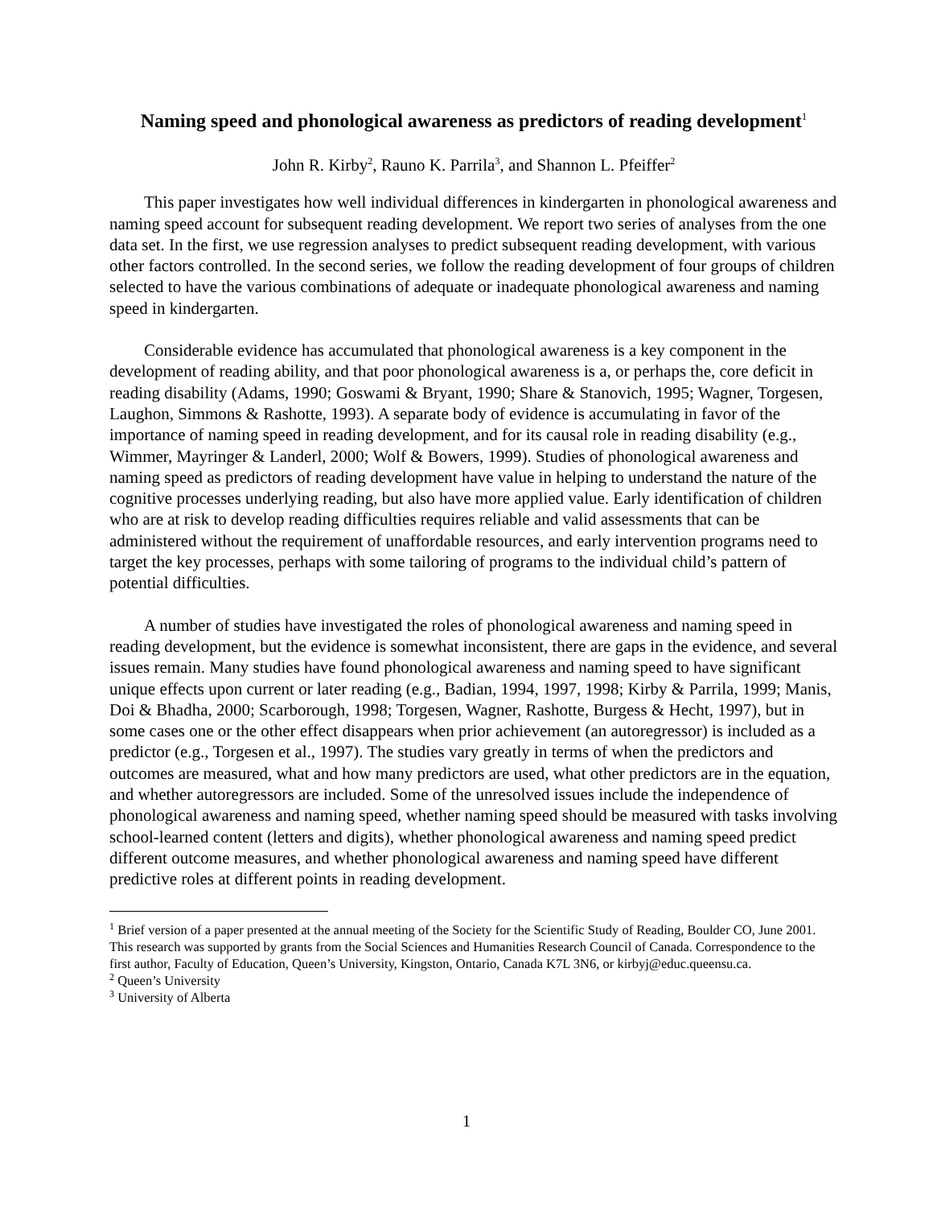Naming speed and phonological awareness as predictors of reading development<sup>1</sup>
John R. Kirby<sup>2</sup>, Rauno K. Parrila<sup>3</sup>, and Shannon L. Pfeiffer<sup>2</sup>
This paper investigates how well individual differences in kindergarten in phonological awareness and naming speed account for subsequent reading development. We report two series of analyses from the one data set. In the first, we use regression analyses to predict subsequent reading development, with various other factors controlled. In the second series, we follow the reading development of four groups of children selected to have the various combinations of adequate or inadequate phonological awareness and naming speed in kindergarten.
Considerable evidence has accumulated that phonological awareness is a key component in the development of reading ability, and that poor phonological awareness is a, or perhaps the, core deficit in reading disability (Adams, 1990; Goswami & Bryant, 1990; Share & Stanovich, 1995; Wagner, Torgesen, Laughon, Simmons & Rashotte, 1993). A separate body of evidence is accumulating in favor of the importance of naming speed in reading development, and for its causal role in reading disability (e.g., Wimmer, Mayringer & Landerl, 2000; Wolf & Bowers, 1999). Studies of phonological awareness and naming speed as predictors of reading development have value in helping to understand the nature of the cognitive processes underlying reading, but also have more applied value. Early identification of children who are at risk to develop reading difficulties requires reliable and valid assessments that can be administered without the requirement of unaffordable resources, and early intervention programs need to target the key processes, perhaps with some tailoring of programs to the individual child’s pattern of potential difficulties.
A number of studies have investigated the roles of phonological awareness and naming speed in reading development, but the evidence is somewhat inconsistent, there are gaps in the evidence, and several issues remain. Many studies have found phonological awareness and naming speed to have significant unique effects upon current or later reading (e.g., Badian, 1994, 1997, 1998; Kirby & Parrila, 1999; Manis, Doi & Bhadha, 2000; Scarborough, 1998; Torgesen, Wagner, Rashotte, Burgess & Hecht, 1997), but in some cases one or the other effect disappears when prior achievement (an autoregressor) is included as a predictor (e.g., Torgesen et al., 1997). The studies vary greatly in terms of when the predictors and outcomes are measured, what and how many predictors are used, what other predictors are in the equation, and whether autoregressors are included. Some of the unresolved issues include the independence of phonological awareness and naming speed, whether naming speed should be measured with tasks involving school-learned content (letters and digits), whether phonological awareness and naming speed predict different outcome measures, and whether phonological awareness and naming speed have different predictive roles at different points in reading development.
<sup>1</sup> Brief version of a paper presented at the annual meeting of the Society for the Scientific Study of Reading, Boulder CO, June 2001. This research was supported by grants from the Social Sciences and Humanities Research Council of Canada. Correspondence to the first author, Faculty of Education, Queen’s University, Kingston, Ontario, Canada K7L 3N6, or kirbyj@educ.queensu.ca.
<sup>2</sup> Queen’s University
<sup>3</sup> University of Alberta
1